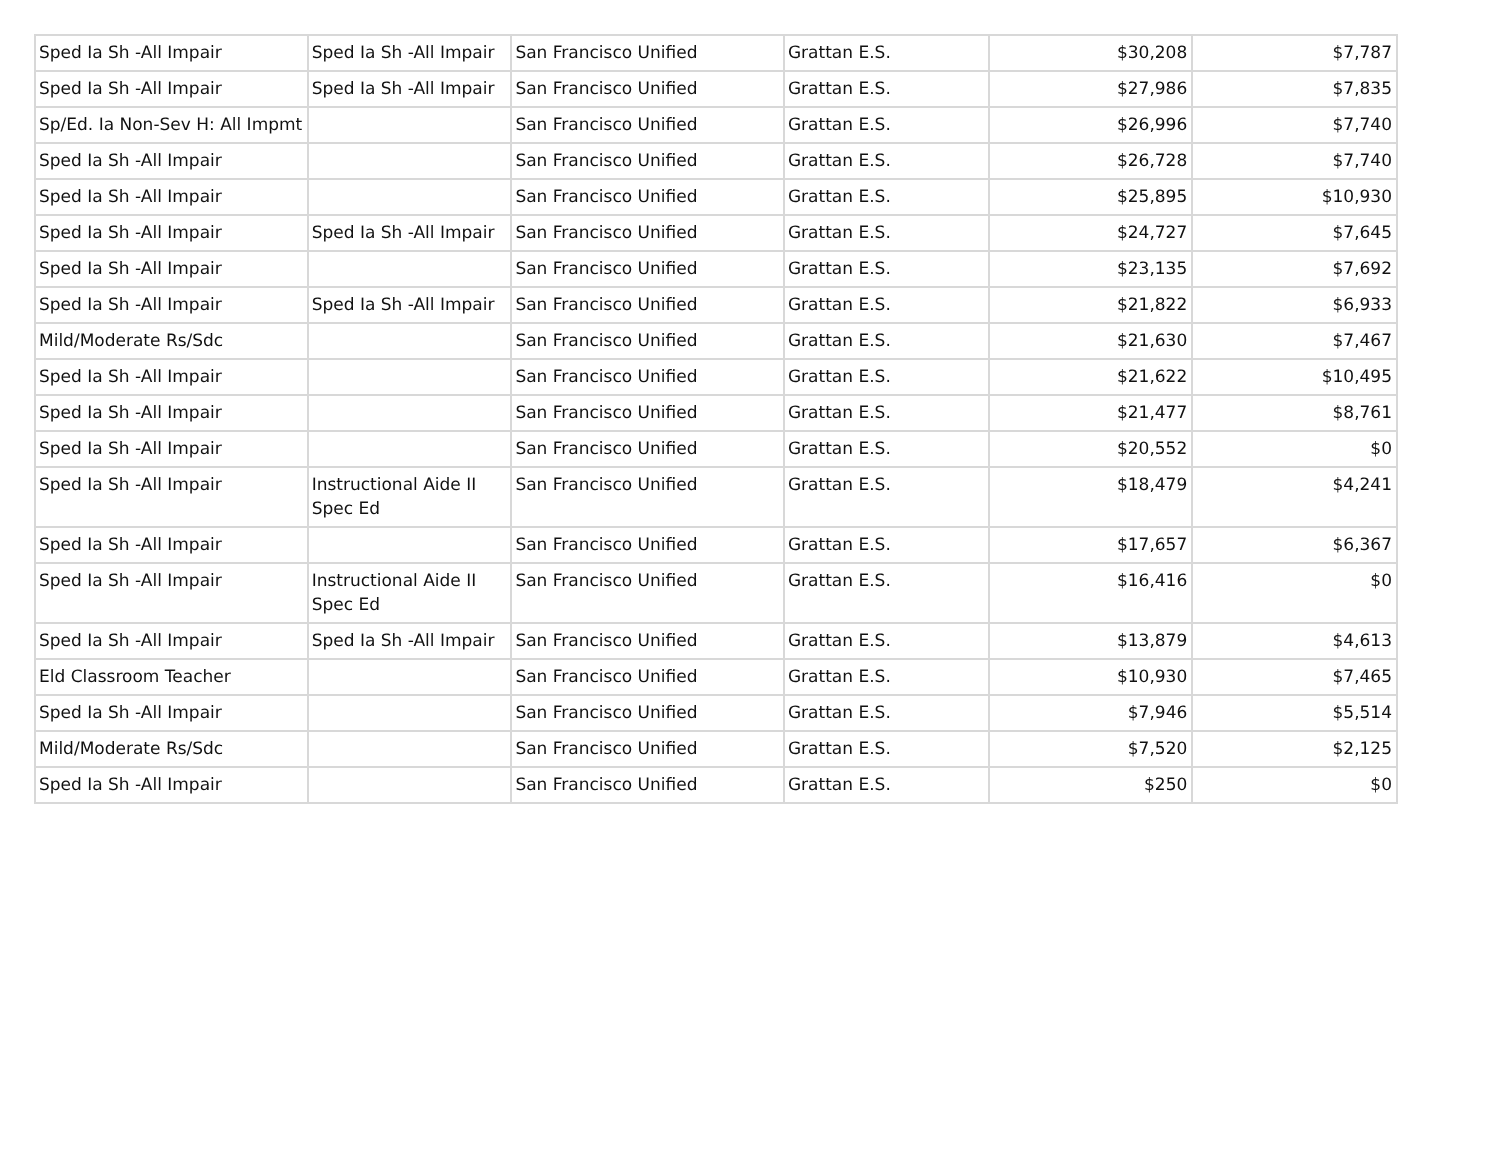| Sped Ia Sh -All Impair | Sped Ia Sh -All Impair | San Francisco Unified | Grattan E.S. | $30,208 | $7,787 |
| Sped Ia Sh -All Impair | Sped Ia Sh -All Impair | San Francisco Unified | Grattan E.S. | $27,986 | $7,835 |
| Sp/Ed. Ia Non-Sev H: All Impmt | | San Francisco Unified | Grattan E.S. | $26,996 | $7,740 |
| Sped Ia Sh -All Impair | | San Francisco Unified | Grattan E.S. | $26,728 | $7,740 |
| Sped Ia Sh -All Impair | | San Francisco Unified | Grattan E.S. | $25,895 | $10,930 |
| Sped Ia Sh -All Impair | Sped Ia Sh -All Impair | San Francisco Unified | Grattan E.S. | $24,727 | $7,645 |
| Sped Ia Sh -All Impair | | San Francisco Unified | Grattan E.S. | $23,135 | $7,692 |
| Sped Ia Sh -All Impair | Sped Ia Sh -All Impair | San Francisco Unified | Grattan E.S. | $21,822 | $6,933 |
| Mild/Moderate Rs/Sdc | | San Francisco Unified | Grattan E.S. | $21,630 | $7,467 |
| Sped Ia Sh -All Impair | | San Francisco Unified | Grattan E.S. | $21,622 | $10,495 |
| Sped Ia Sh -All Impair | | San Francisco Unified | Grattan E.S. | $21,477 | $8,761 |
| Sped Ia Sh -All Impair | | San Francisco Unified | Grattan E.S. | $20,552 | $0 |
| Sped Ia Sh -All Impair | Instructional Aide II Spec Ed | San Francisco Unified | Grattan E.S. | $18,479 | $4,241 |
| Sped Ia Sh -All Impair | | San Francisco Unified | Grattan E.S. | $17,657 | $6,367 |
| Sped Ia Sh -All Impair | Instructional Aide II Spec Ed | San Francisco Unified | Grattan E.S. | $16,416 | $0 |
| Sped Ia Sh -All Impair | Sped Ia Sh -All Impair | San Francisco Unified | Grattan E.S. | $13,879 | $4,613 |
| Eld Classroom Teacher | | San Francisco Unified | Grattan E.S. | $10,930 | $7,465 |
| Sped Ia Sh -All Impair | | San Francisco Unified | Grattan E.S. | $7,946 | $5,514 |
| Mild/Moderate Rs/Sdc | | San Francisco Unified | Grattan E.S. | $7,520 | $2,125 |
| Sped Ia Sh -All Impair | | San Francisco Unified | Grattan E.S. | $250 | $0 |